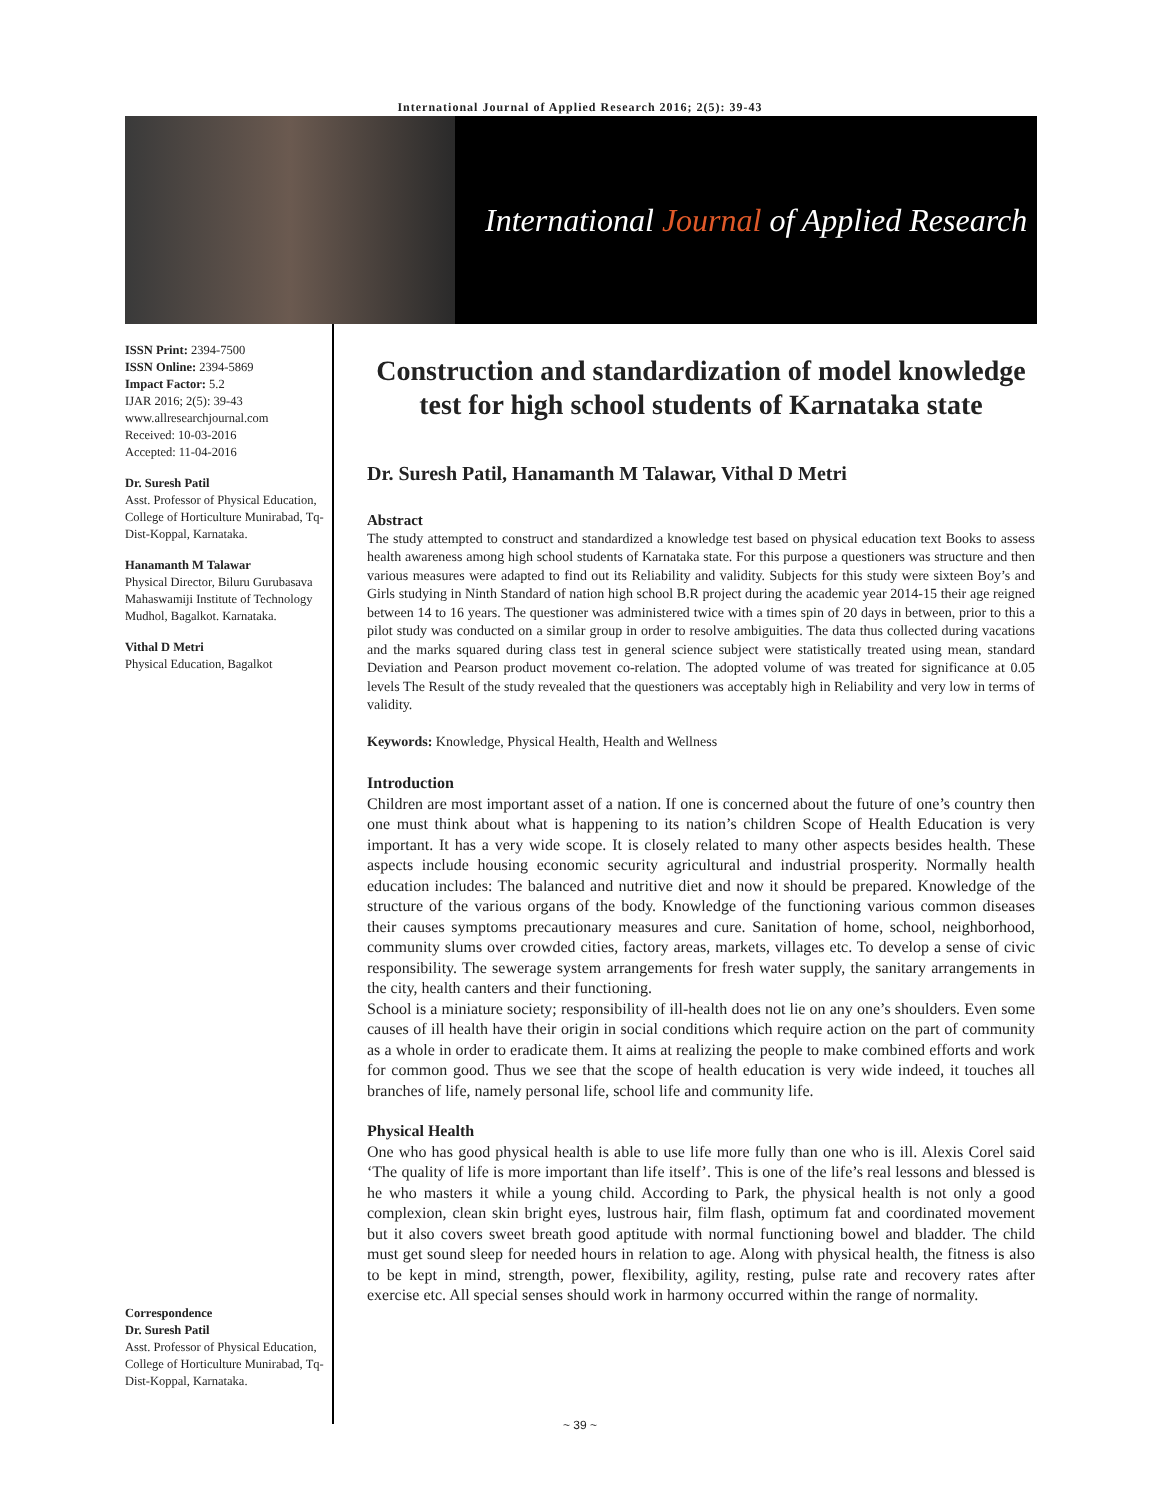International Journal of Applied Research 2016; 2(5): 39-43
International Journal of Applied Research
ISSN Print: 2394-7500
ISSN Online: 2394-5869
Impact Factor: 5.2
IJAR 2016; 2(5): 39-43
www.allresearchjournal.com
Received: 10-03-2016
Accepted: 11-04-2016
Dr. Suresh Patil
Asst. Professor of Physical Education, College of Horticulture Munirabad, Tq-Dist-Koppal, Karnataka.
Hanamanth M Talawar
Physical Director, Biluru Gurubasava Mahaswamiji Institute of Technology Mudhol, Bagalkot. Karnataka.
Vithal D Metri
Physical Education, Bagalkot
Correspondence
Dr. Suresh Patil
Asst. Professor of Physical Education, College of Horticulture Munirabad, Tq-Dist-Koppal, Karnataka.
Construction and standardization of model knowledge test for high school students of Karnataka state
Dr. Suresh Patil, Hanamanth M Talawar, Vithal D Metri
Abstract
The study attempted to construct and standardized a knowledge test based on physical education text Books to assess health awareness among high school students of Karnataka state. For this purpose a questioners was structure and then various measures were adapted to find out its Reliability and validity. Subjects for this study were sixteen Boy’s and Girls studying in Ninth Standard of nation high school B.R project during the academic year 2014-15 their age reigned between 14 to 16 years. The questioner was administered twice with a times spin of 20 days in between, prior to this a pilot study was conducted on a similar group in order to resolve ambiguities. The data thus collected during vacations and the marks squared during class test in general science subject were statistically treated using mean, standard Deviation and Pearson product movement co-relation. The adopted volume of was treated for significance at 0.05 levels The Result of the study revealed that the questioners was acceptably high in Reliability and very low in terms of validity.
Keywords: Knowledge, Physical Health, Health and Wellness
Introduction
Children are most important asset of a nation. If one is concerned about the future of one’s country then one must think about what is happening to its nation’s children Scope of Health Education is very important. It has a very wide scope. It is closely related to many other aspects besides health. These aspects include housing economic security agricultural and industrial prosperity. Normally health education includes: The balanced and nutritive diet and now it should be prepared. Knowledge of the structure of the various organs of the body. Knowledge of the functioning various common diseases their causes symptoms precautionary measures and cure. Sanitation of home, school, neighborhood, community slums over crowded cities, factory areas, markets, villages etc. To develop a sense of civic responsibility. The sewerage system arrangements for fresh water supply, the sanitary arrangements in the city, health canters and their functioning.
School is a miniature society; responsibility of ill-health does not lie on any one’s shoulders. Even some causes of ill health have their origin in social conditions which require action on the part of community as a whole in order to eradicate them. It aims at realizing the people to make combined efforts and work for common good. Thus we see that the scope of health education is very wide indeed, it touches all branches of life, namely personal life, school life and community life.
Physical Health
One who has good physical health is able to use life more fully than one who is ill. Alexis Corel said ‘The quality of life is more important than life itself’. This is one of the life’s real lessons and blessed is he who masters it while a young child. According to Park, the physical health is not only a good complexion, clean skin bright eyes, lustrous hair, film flash, optimum fat and coordinated movement but it also covers sweet breath good aptitude with normal functioning bowel and bladder. The child must get sound sleep for needed hours in relation to age. Along with physical health, the fitness is also to be kept in mind, strength, power, flexibility, agility, resting, pulse rate and recovery rates after exercise etc. All special senses should work in harmony occurred within the range of normality.
~ 39 ~